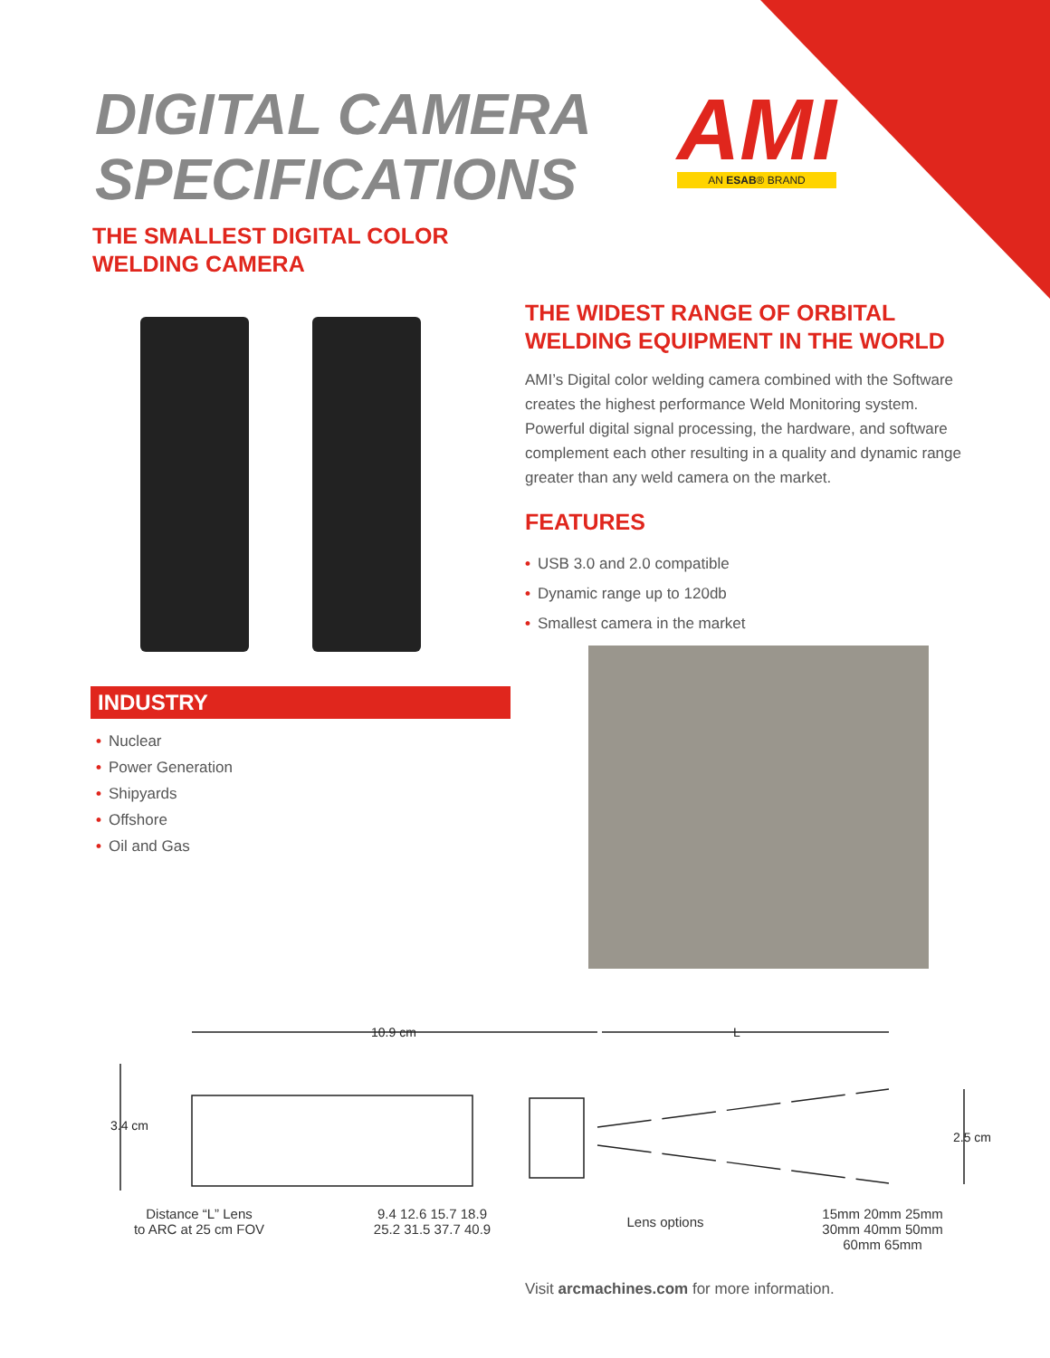DIGITAL CAMERA
SPECIFICATIONS
THE SMALLEST DIGITAL COLOR
WELDING CAMERA
AMI
AN ESAB® BRAND
THE WIDEST RANGE OF ORBITAL
WELDING EQUIPMENT IN THE WORLD
AMI’s Digital color welding camera combined with the Software creates the highest performance Weld Monitoring system. Powerful digital signal processing, the hardware, and software complement each other resulting in a quality and dynamic range greater than any weld camera on the market.
FEATURES
• USB 3.0 and 2.0 compatible
• Dynamic range up to 120db
• Smallest camera in the market
INDUSTRY
• Nuclear
• Power Generation
• Shipyards
• Offshore
• Oil and Gas
10.9 cm
L
3.4 cm
2.5 cm
Distance “L” Lens
to ARC at 25 cm FOV
9.4 12.6 15.7 18.9
25.2 31.5 37.7 40.9
Lens options
15mm 20mm 25mm
30mm 40mm 50mm
60mm 65mm
Visit arcmachines.com for more information.